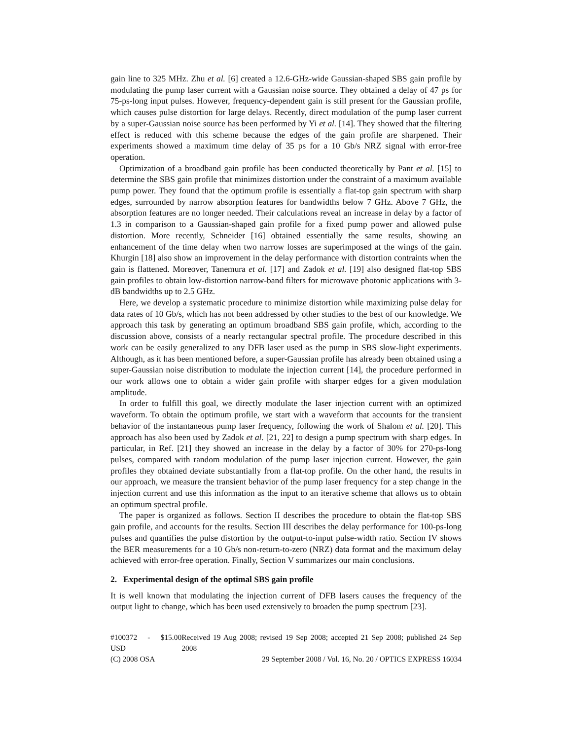gain line to 325 MHz. Zhu et al. [6] created a 12.6-GHz-wide Gaussian-shaped SBS gain profile by modulating the pump laser current with a Gaussian noise source. They obtained a delay of 47 ps for 75-ps-long input pulses. However, frequency-dependent gain is still present for the Gaussian profile, which causes pulse distortion for large delays. Recently, direct modulation of the pump laser current by a super-Gaussian noise source has been performed by Yi et al. [14]. They showed that the filtering effect is reduced with this scheme because the edges of the gain profile are sharpened. Their experiments showed a maximum time delay of 35 ps for a 10 Gb/s NRZ signal with error-free operation.
Optimization of a broadband gain profile has been conducted theoretically by Pant et al. [15] to determine the SBS gain profile that minimizes distortion under the constraint of a maximum available pump power. They found that the optimum profile is essentially a flat-top gain spectrum with sharp edges, surrounded by narrow absorption features for bandwidths below 7 GHz. Above 7 GHz, the absorption features are no longer needed. Their calculations reveal an increase in delay by a factor of 1.3 in comparison to a Gaussian-shaped gain profile for a fixed pump power and allowed pulse distortion. More recently, Schneider [16] obtained essentially the same results, showing an enhancement of the time delay when two narrow losses are superimposed at the wings of the gain. Khurgin [18] also show an improvement in the delay performance with distortion contraints when the gain is flattened. Moreover, Tanemura et al. [17] and Zadok et al. [19] also designed flat-top SBS gain profiles to obtain low-distortion narrow-band filters for microwave photonic applications with 3-dB bandwidths up to 2.5 GHz.
Here, we develop a systematic procedure to minimize distortion while maximizing pulse delay for data rates of 10 Gb/s, which has not been addressed by other studies to the best of our knowledge. We approach this task by generating an optimum broadband SBS gain profile, which, according to the discussion above, consists of a nearly rectangular spectral profile. The procedure described in this work can be easily generalized to any DFB laser used as the pump in SBS slow-light experiments. Although, as it has been mentioned before, a super-Gaussian profile has already been obtained using a super-Gaussian noise distribution to modulate the injection current [14], the procedure performed in our work allows one to obtain a wider gain profile with sharper edges for a given modulation amplitude.
In order to fulfill this goal, we directly modulate the laser injection current with an optimized waveform. To obtain the optimum profile, we start with a waveform that accounts for the transient behavior of the instantaneous pump laser frequency, following the work of Shalom et al. [20]. This approach has also been used by Zadok et al. [21, 22] to design a pump spectrum with sharp edges. In particular, in Ref. [21] they showed an increase in the delay by a factor of 30% for 270-ps-long pulses, compared with random modulation of the pump laser injection current. However, the gain profiles they obtained deviate substantially from a flat-top profile. On the other hand, the results in our approach, we measure the transient behavior of the pump laser frequency for a step change in the injection current and use this information as the input to an iterative scheme that allows us to obtain an optimum spectral profile.
The paper is organized as follows. Section II describes the procedure to obtain the flat-top SBS gain profile, and accounts for the results. Section III describes the delay performance for 100-ps-long pulses and quantifies the pulse distortion by the output-to-input pulse-width ratio. Section IV shows the BER measurements for a 10 Gb/s non-return-to-zero (NRZ) data format and the maximum delay achieved with error-free operation. Finally, Section V summarizes our main conclusions.
2. Experimental design of the optimal SBS gain profile
It is well known that modulating the injection current of DFB lasers causes the frequency of the output light to change, which has been used extensively to broaden the pump spectrum [23].
#100372 - $15.00 USD Received 19 Aug 2008; revised 19 Sep 2008; accepted 21 Sep 2008; published 24 Sep 2008
(C) 2008 OSA 29 September 2008 / Vol. 16, No. 20 / OPTICS EXPRESS 16034